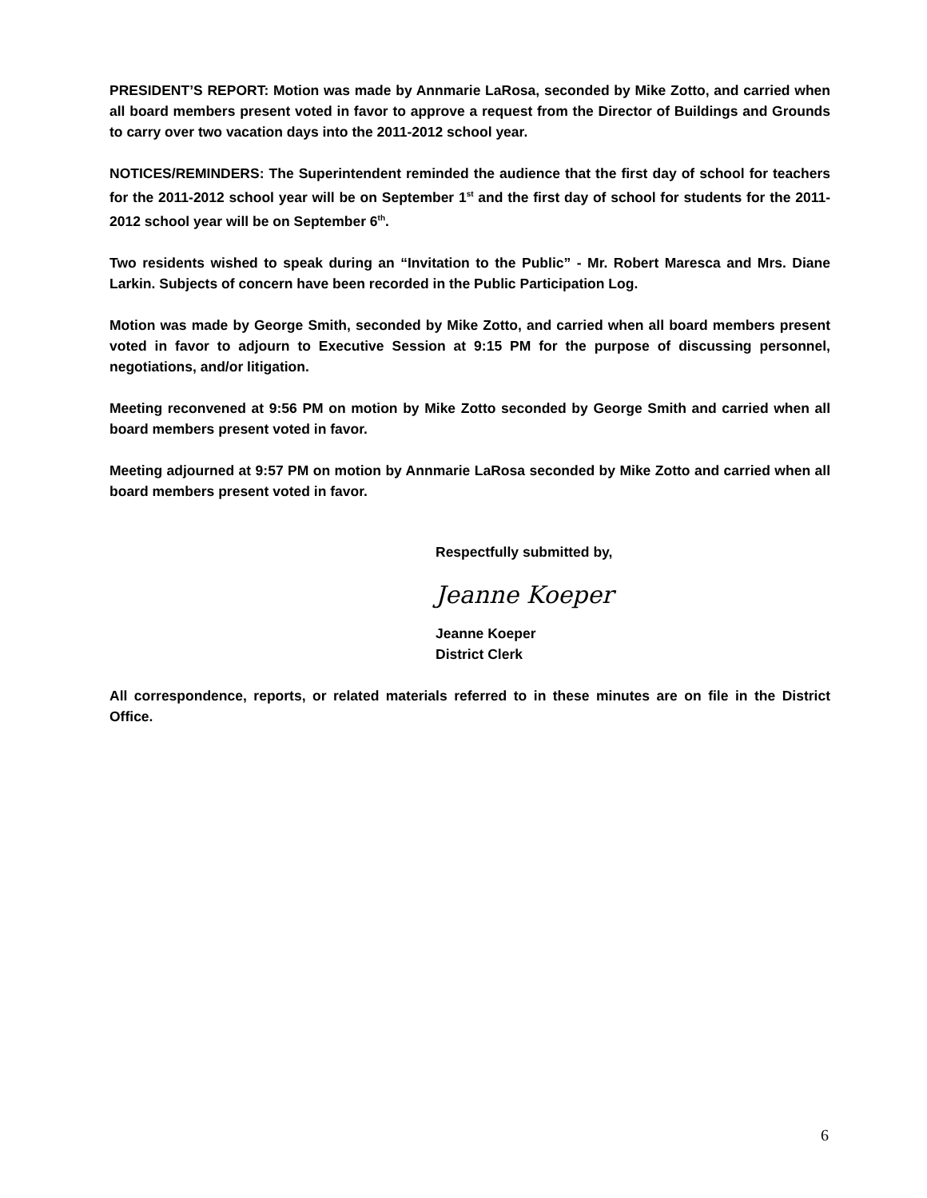PRESIDENT’S REPORT: Motion was made by Annmarie LaRosa, seconded by Mike Zotto, and carried when all board members present voted in favor to approve a request from the Director of Buildings and Grounds to carry over two vacation days into the 2011-2012 school year.
NOTICES/REMINDERS: The Superintendent reminded the audience that the first day of school for teachers for the 2011-2012 school year will be on September 1<sup>st</sup> and the first day of school for students for the 2011-2012 school year will be on September 6<sup>th</sup>.
Two residents wished to speak during an “Invitation to the Public” - Mr. Robert Maresca and Mrs. Diane Larkin. Subjects of concern have been recorded in the Public Participation Log.
Motion was made by George Smith, seconded by Mike Zotto, and carried when all board members present voted in favor to adjourn to Executive Session at 9:15 PM for the purpose of discussing personnel, negotiations, and/or litigation.
Meeting reconvened at 9:56 PM on motion by Mike Zotto seconded by George Smith and carried when all board members present voted in favor.
Meeting adjourned at 9:57 PM on motion by Annmarie LaRosa seconded by Mike Zotto and carried when all board members present voted in favor.
Respectfully submitted by,
Jeanne Koeper
Jeanne Koeper
District Clerk
All correspondence, reports, or related materials referred to in these minutes are on file in the District Office.
6